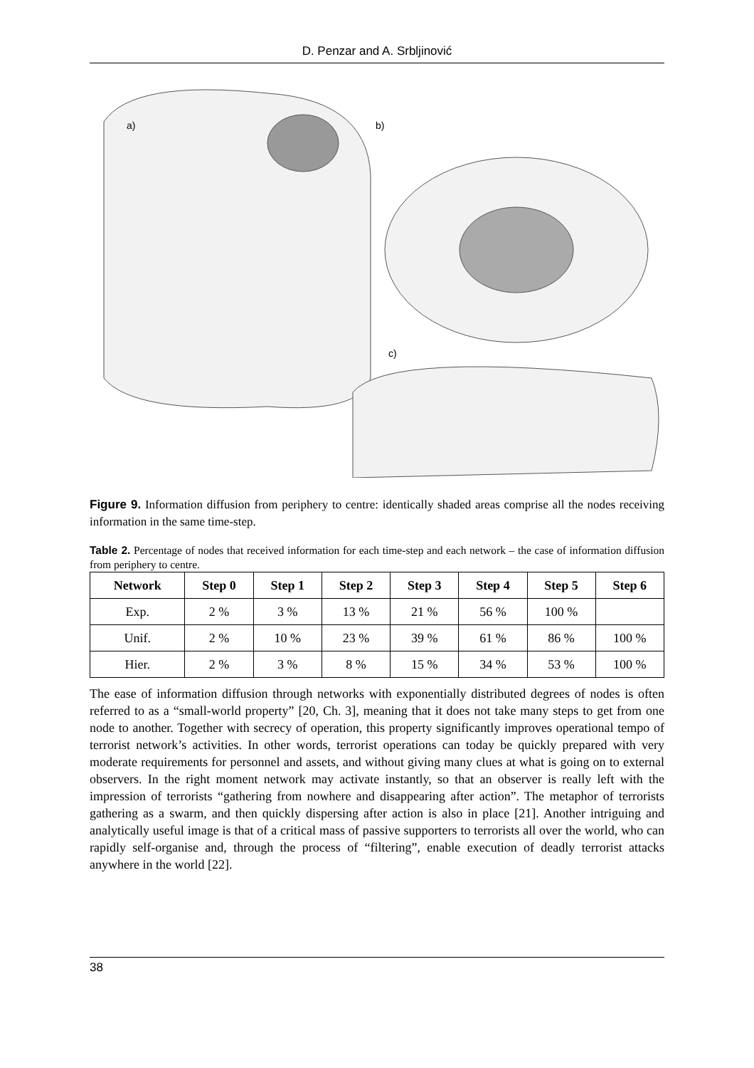D. Penzar and A. Srbljinović
a)
b)
c)
Figure 9. Information diffusion from periphery to centre: identically shaded areas comprise all the nodes receiving information in the same time-step.
Table 2. Percentage of nodes that received information for each time-step and each network – the case of information diffusion from periphery to centre.
| Network | Step 0 | Step 1 | Step 2 | Step 3 | Step 4 | Step 5 | Step 6 |
| --- | --- | --- | --- | --- | --- | --- | --- |
| Exp. | 2 % | 3 % | 13 % | 21 % | 56 % | 100 % | |
| Unif. | 2 % | 10 % | 23 % | 39 % | 61 % | 86 % | 100 % |
| Hier. | 2 % | 3 % | 8 % | 15 % | 34 % | 53 % | 100 % |
The ease of information diffusion through networks with exponentially distributed degrees of nodes is often referred to as a “small-world property” [20, Ch. 3], meaning that it does not take many steps to get from one node to another. Together with secrecy of operation, this property significantly improves operational tempo of terrorist network’s activities. In other words, terrorist operations can today be quickly prepared with very moderate requirements for personnel and assets, and without giving many clues at what is going on to external observers. In the right moment network may activate instantly, so that an observer is really left with the impression of terrorists “gathering from nowhere and disappearing after action”. The metaphor of terrorists gathering as a swarm, and then quickly dispersing after action is also in place [21]. Another intriguing and analytically useful image is that of a critical mass of passive supporters to terrorists all over the world, who can rapidly self-organise and, through the process of “filtering”, enable execution of deadly terrorist attacks anywhere in the world [22].
38